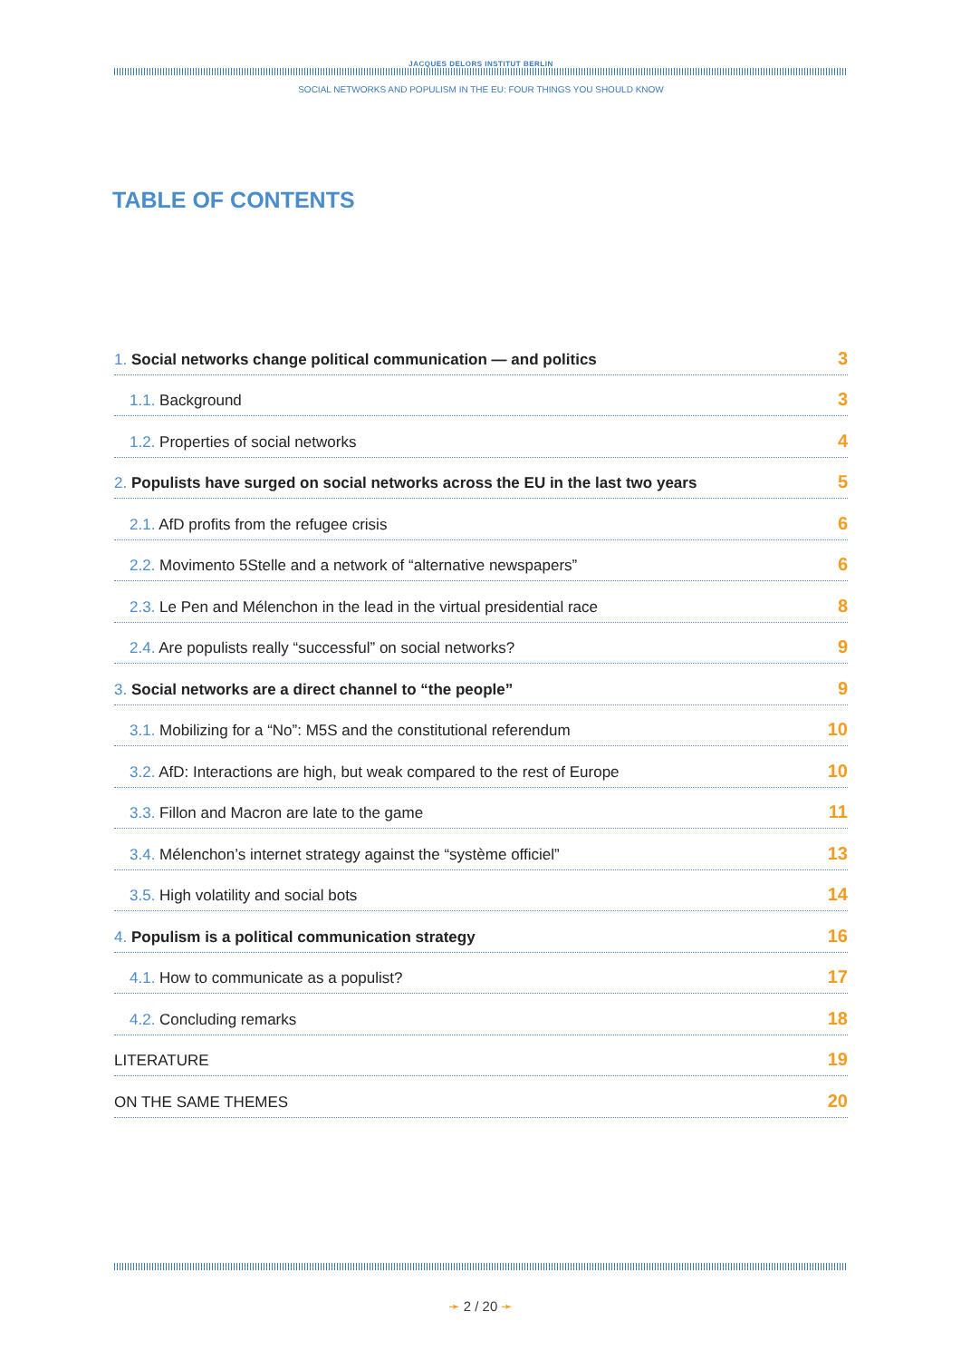JACQUES DELORS INSTITUT BERLIN
SOCIAL NETWORKS AND POPULISM IN THE EU: FOUR THINGS YOU SHOULD KNOW
TABLE OF CONTENTS
1. Social networks change political communication — and politics
3
1.1. Background
3
1.2. Properties of social networks
4
2. Populists have surged on social networks across the EU in the last two years
5
2.1. AfD profits from the refugee crisis
6
2.2. Movimento 5Stelle and a network of “alternative newspapers”
6
2.3. Le Pen and Mélenchon in the lead in the virtual presidential race
8
2.4. Are populists really “successful” on social networks?
9
3. Social networks are a direct channel to “the people”
9
3.1. Mobilizing for a “No”: M5S and the constitutional referendum
10
3.2. AfD: Interactions are high, but weak compared to the rest of Europe
10
3.3. Fillon and Macron are late to the game
11
3.4. Mélenchon’s internet strategy against the “système officiel”
13
3.5. High volatility and social bots
14
4. Populism is a political communication strategy
16
4.1. How to communicate as a populist?
17
4.2. Concluding remarks
18
LITERATURE
19
ON THE SAME THEMES
20
➛ 2 / 20 ➛